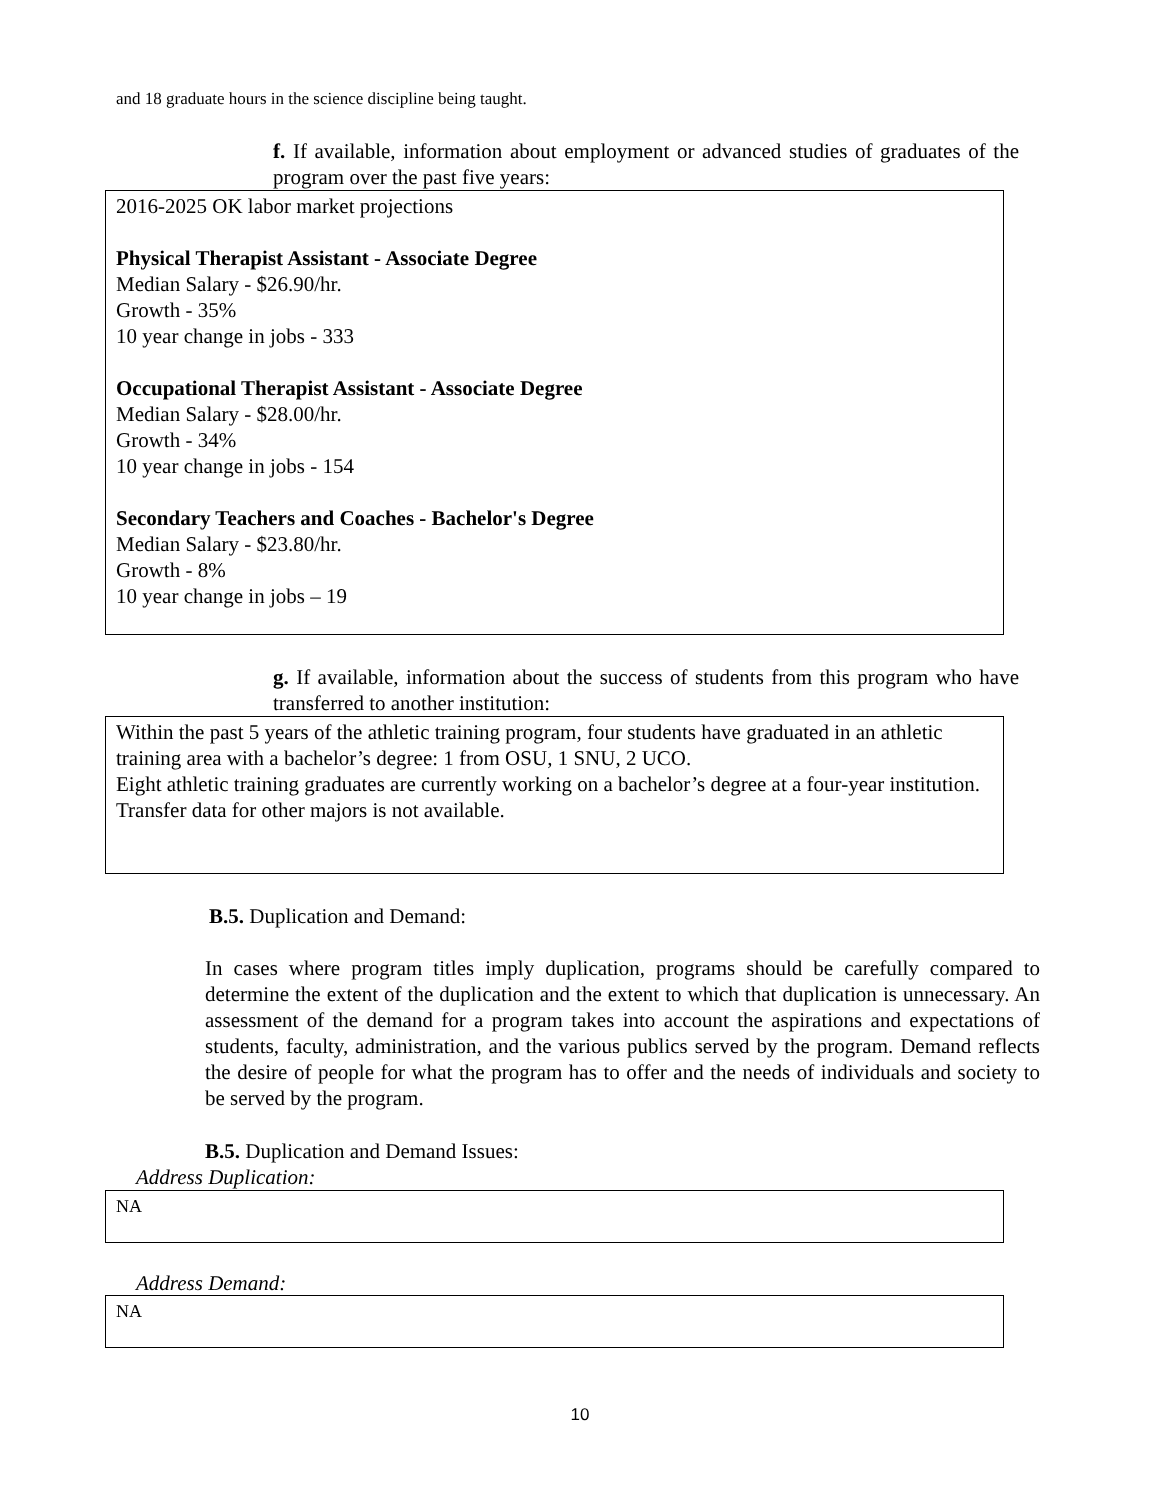and 18 graduate hours in the science discipline being taught.
f. If available, information about employment or advanced studies of graduates of the program over the past five years:
2016-2025 OK labor market projections
Physical Therapist Assistant - Associate Degree
Median Salary - $26.90/hr.
Growth - 35%
10 year change in jobs - 333
Occupational Therapist Assistant - Associate Degree
Median Salary - $28.00/hr.
Growth - 34%
10 year change in jobs - 154
Secondary Teachers and Coaches - Bachelor's Degree
Median Salary - $23.80/hr.
Growth - 8%
10 year change in jobs – 19
g. If available, information about the success of students from this program who have transferred to another institution:
Within the past 5 years of the athletic training program, four students have graduated in an athletic training area with a bachelor’s degree: 1 from OSU, 1 SNU, 2 UCO.
Eight athletic training graduates are currently working on a bachelor’s degree at a four-year institution.
Transfer data for other majors is not available.
B.5. Duplication and Demand:
In cases where program titles imply duplication, programs should be carefully compared to determine the extent of the duplication and the extent to which that duplication is unnecessary. An assessment of the demand for a program takes into account the aspirations and expectations of students, faculty, administration, and the various publics served by the program. Demand reflects the desire of people for what the program has to offer and the needs of individuals and society to be served by the program.
B.5. Duplication and Demand Issues:
Address Duplication:
NA
Address Demand:
NA
10